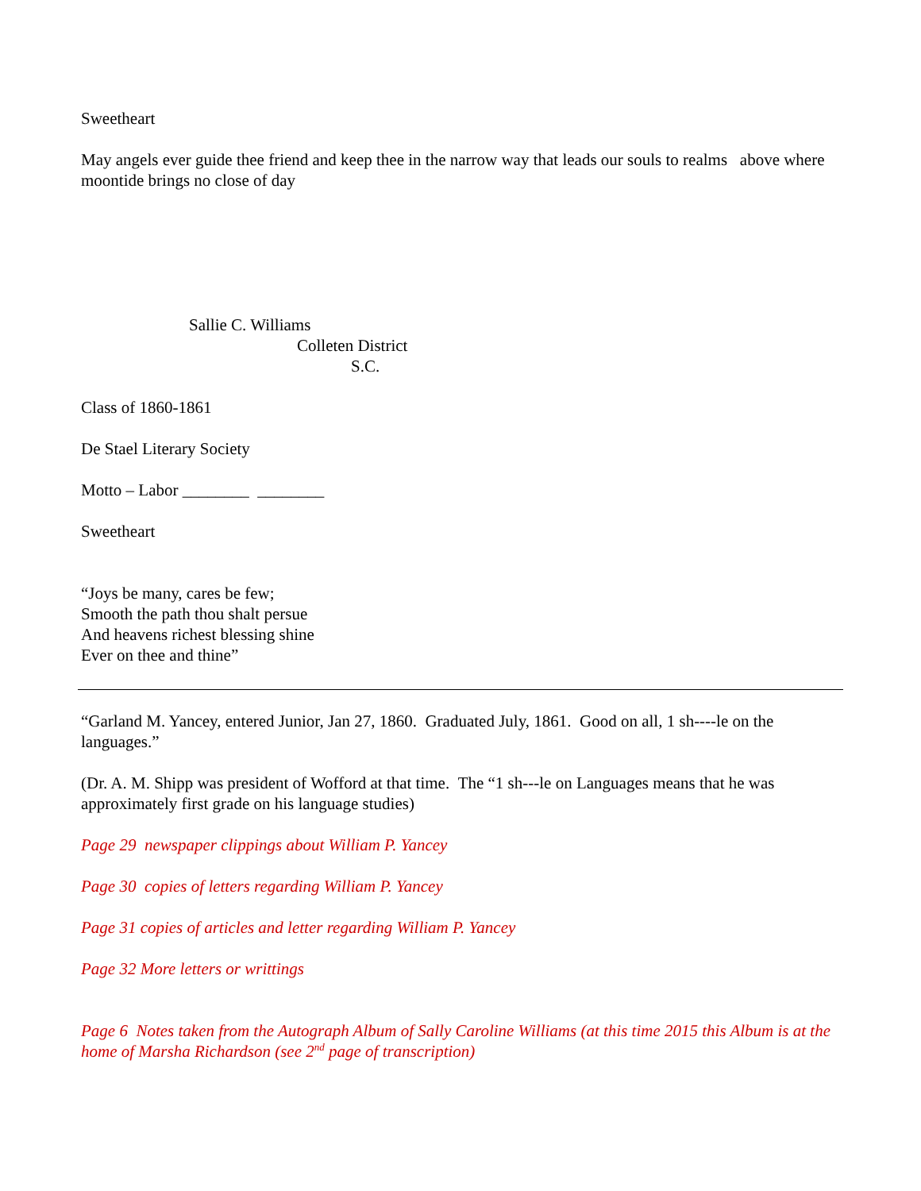Sweetheart
May angels ever guide thee friend and keep thee in the narrow way that leads our souls to realms above where moontide brings no close of day
Sallie C. Williams
Colleten District
S.C.
Class of 1860-1861
De Stael Literary Society
Motto – Labor ________ ________
Sweetheart
“Joys be many, cares be few;
Smooth the path thou shalt persue
And heavens richest blessing shine
Ever on thee and thine”
“Garland M. Yancey, entered Junior, Jan 27, 1860. Graduated July, 1861. Good on all, 1 sh----le on the languages.”
(Dr. A. M. Shipp was president of Wofford at that time. The “1 sh---le on Languages means that he was approximately first grade on his language studies)
Page 29 newspaper clippings about William P. Yancey
Page 30 copies of letters regarding William P. Yancey
Page 31 copies of articles and letter regarding William P. Yancey
Page 32 More letters or writtings
Page 6 Notes taken from the Autograph Album of Sally Caroline Williams (at this time 2015 this Album is at the home of Marsha Richardson (see 2<sup>nd</sup> page of transcription)